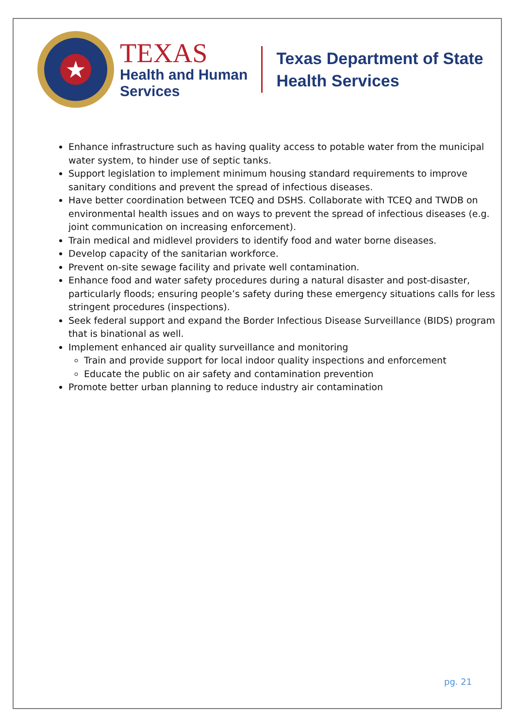★
TEXAS
Health and Human
Services
Texas Department of State
Health Services
Enhance infrastructure such as having quality access to potable water from the municipal water system, to hinder use of septic tanks.
Support legislation to implement minimum housing standard requirements to improve sanitary conditions and prevent the spread of infectious diseases.
Have better coordination between TCEQ and DSHS. Collaborate with TCEQ and TWDB on environmental health issues and on ways to prevent the spread of infectious diseases (e.g. joint communication on increasing enforcement).
Train medical and midlevel providers to identify food and water borne diseases.
Develop capacity of the sanitarian workforce.
Prevent on-site sewage facility and private well contamination.
Enhance food and water safety procedures during a natural disaster and post-disaster, particularly floods; ensuring people’s safety during these emergency situations calls for less stringent procedures (inspections).
Seek federal support and expand the Border Infectious Disease Surveillance (BIDS) program that is binational as well.
Implement enhanced air quality surveillance and monitoring
Train and provide support for local indoor quality inspections and enforcement
Educate the public on air safety and contamination prevention
Promote better urban planning to reduce industry air contamination
pg. 21